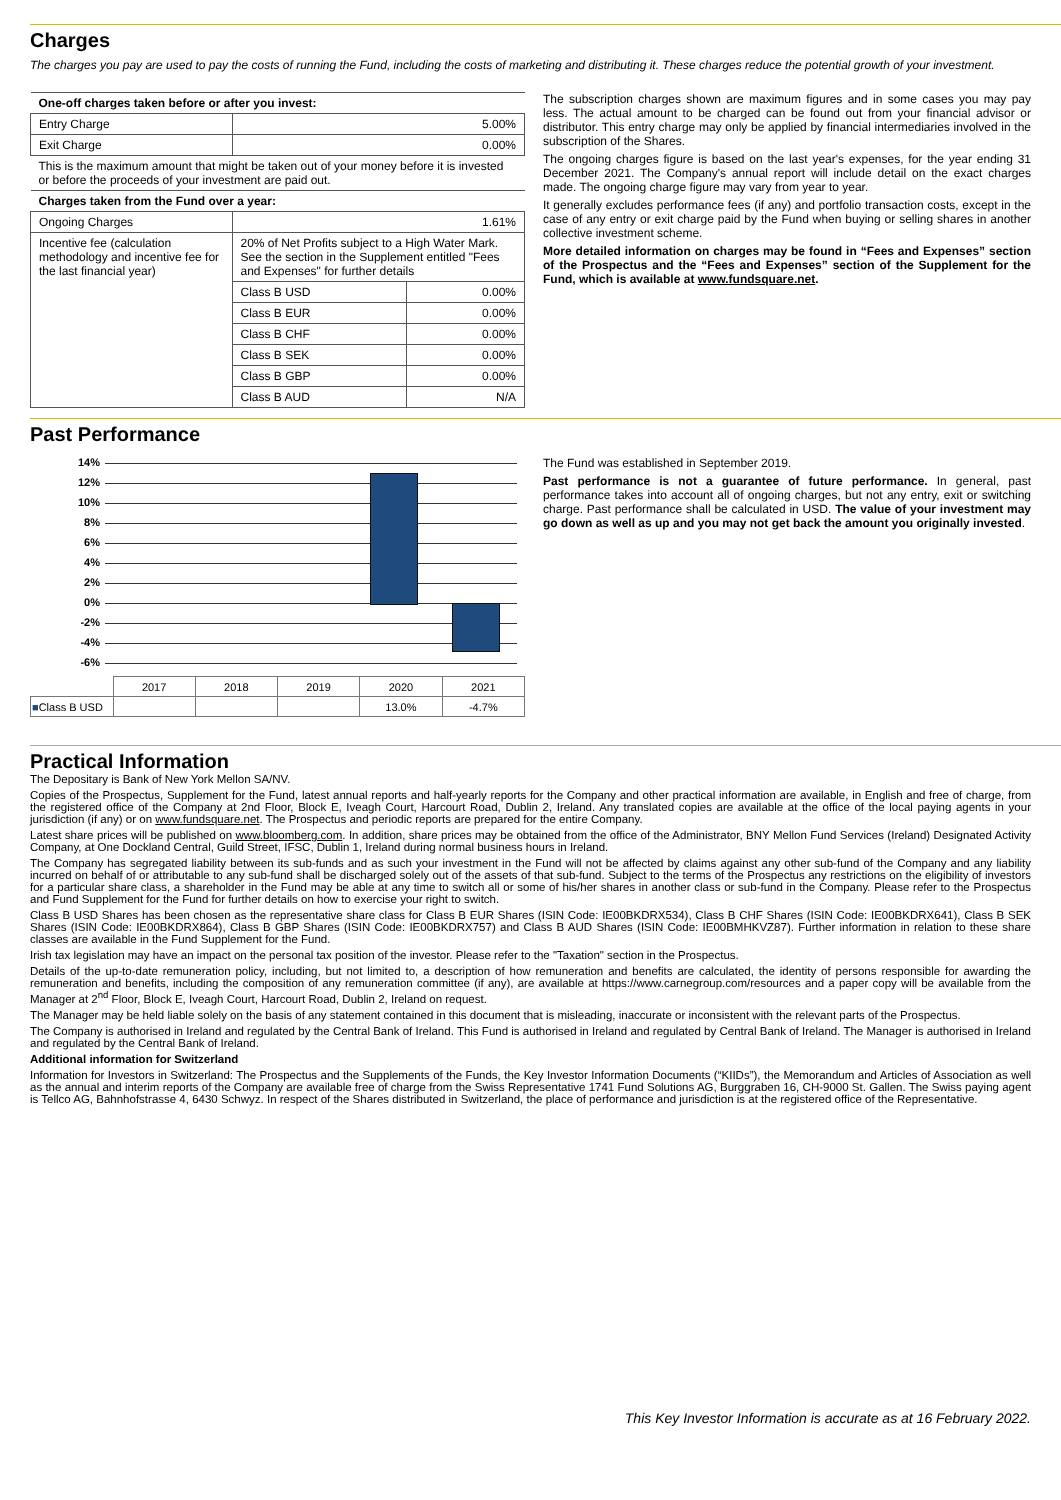Charges
The charges you pay are used to pay the costs of running the Fund, including the costs of marketing and distributing it. These charges reduce the potential growth of your investment.
| One-off charges taken before or after you invest: | | |
| --- | --- | --- |
| Entry Charge | 5.00% | |
| Exit Charge | 0.00% | |
| This is the maximum amount that might be taken out of your money before it is invested or before the proceeds of your investment are paid out. | | |
| Charges taken from the Fund over a year: | | |
| Ongoing Charges | 1.61% | |
| Incentive fee (calculation methodology and incentive fee for the last financial year) | 20% of Net Profits subject to a High Water Mark. See the section in the Supplement entitled "Fees and Expenses" for further details | |
| | Class B USD | 0.00% |
| | Class B EUR | 0.00% |
| | Class B CHF | 0.00% |
| | Class B SEK | 0.00% |
| | Class B GBP | 0.00% |
| | Class B AUD | N/A |
The subscription charges shown are maximum figures and in some cases you may pay less. The actual amount to be charged can be found out from your financial advisor or distributor. This entry charge may only be applied by financial intermediaries involved in the subscription of the Shares.
The ongoing charges figure is based on the last year's expenses, for the year ending 31 December 2021. The Company's annual report will include detail on the exact charges made. The ongoing charge figure may vary from year to year.
It generally excludes performance fees (if any) and portfolio transaction costs, except in the case of any entry or exit charge paid by the Fund when buying or selling shares in another collective investment scheme.
More detailed information on charges may be found in “Fees and Expenses” section of the Prospectus and the “Fees and Expenses” section of the Supplement for the Fund, which is available at www.fundsquare.net.
Past Performance
14%
12%
10%
8%
6%
4%
2%
0%
-2%
-4%
-6%
| | 2017 | 2018 | 2019 | 2020 | 2021 |
| ■ Class B USD | | | | 13.0% | -4.7% |
The Fund was established in September 2019.
Past performance is not a guarantee of future performance. In general, past performance takes into account all of ongoing charges, but not any entry, exit or switching charge. Past performance shall be calculated in USD. The value of your investment may go down as well as up and you may not get back the amount you originally invested.
Practical Information
The Depositary is Bank of New York Mellon SA/NV.
Copies of the Prospectus, Supplement for the Fund, latest annual reports and half-yearly reports for the Company and other practical information are available, in English and free of charge, from the registered office of the Company at 2nd Floor, Block E, Iveagh Court, Harcourt Road, Dublin 2, Ireland. Any translated copies are available at the office of the local paying agents in your jurisdiction (if any) or on www.fundsquare.net. The Prospectus and periodic reports are prepared for the entire Company.
Latest share prices will be published on www.bloomberg.com. In addition, share prices may be obtained from the office of the Administrator, BNY Mellon Fund Services (Ireland) Designated Activity Company, at One Dockland Central, Guild Street, IFSC, Dublin 1, Ireland during normal business hours in Ireland.
The Company has segregated liability between its sub-funds and as such your investment in the Fund will not be affected by claims against any other sub-fund of the Company and any liability incurred on behalf of or attributable to any sub-fund shall be discharged solely out of the assets of that sub-fund. Subject to the terms of the Prospectus any restrictions on the eligibility of investors for a particular share class, a shareholder in the Fund may be able at any time to switch all or some of his/her shares in another class or sub-fund in the Company. Please refer to the Prospectus and Fund Supplement for the Fund for further details on how to exercise your right to switch.
Class B USD Shares has been chosen as the representative share class for Class B EUR Shares (ISIN Code: IE00BKDRX534), Class B CHF Shares (ISIN Code: IE00BKDRX641), Class B SEK Shares (ISIN Code: IE00BKDRX864), Class B GBP Shares (ISIN Code: IE00BKDRX757) and Class B AUD Shares (ISIN Code: IE00BMHKVZ87). Further information in relation to these share classes are available in the Fund Supplement for the Fund.
Irish tax legislation may have an impact on the personal tax position of the investor. Please refer to the "Taxation" section in the Prospectus.
Details of the up-to-date remuneration policy, including, but not limited to, a description of how remuneration and benefits are calculated, the identity of persons responsible for awarding the remuneration and benefits, including the composition of any remuneration committee (if any), are available at https://www.carnegroup.com/resources and a paper copy will be available from the Manager at 2<sup>nd</sup> Floor, Block E, Iveagh Court, Harcourt Road, Dublin 2, Ireland on request.
The Manager may be held liable solely on the basis of any statement contained in this document that is misleading, inaccurate or inconsistent with the relevant parts of the Prospectus.
The Company is authorised in Ireland and regulated by the Central Bank of Ireland. This Fund is authorised in Ireland and regulated by Central Bank of Ireland. The Manager is authorised in Ireland and regulated by the Central Bank of Ireland.
Additional information for Switzerland
Information for Investors in Switzerland: The Prospectus and the Supplements of the Funds, the Key Investor Information Documents (“KIIDs”), the Memorandum and Articles of Association as well as the annual and interim reports of the Company are available free of charge from the Swiss Representative 1741 Fund Solutions AG, Burggraben 16, CH-9000 St. Gallen. The Swiss paying agent is Tellco AG, Bahnhofstrasse 4, 6430 Schwyz. In respect of the Shares distributed in Switzerland, the place of performance and jurisdiction is at the registered office of the Representative.
This Key Investor Information is accurate as at 16 February 2022.